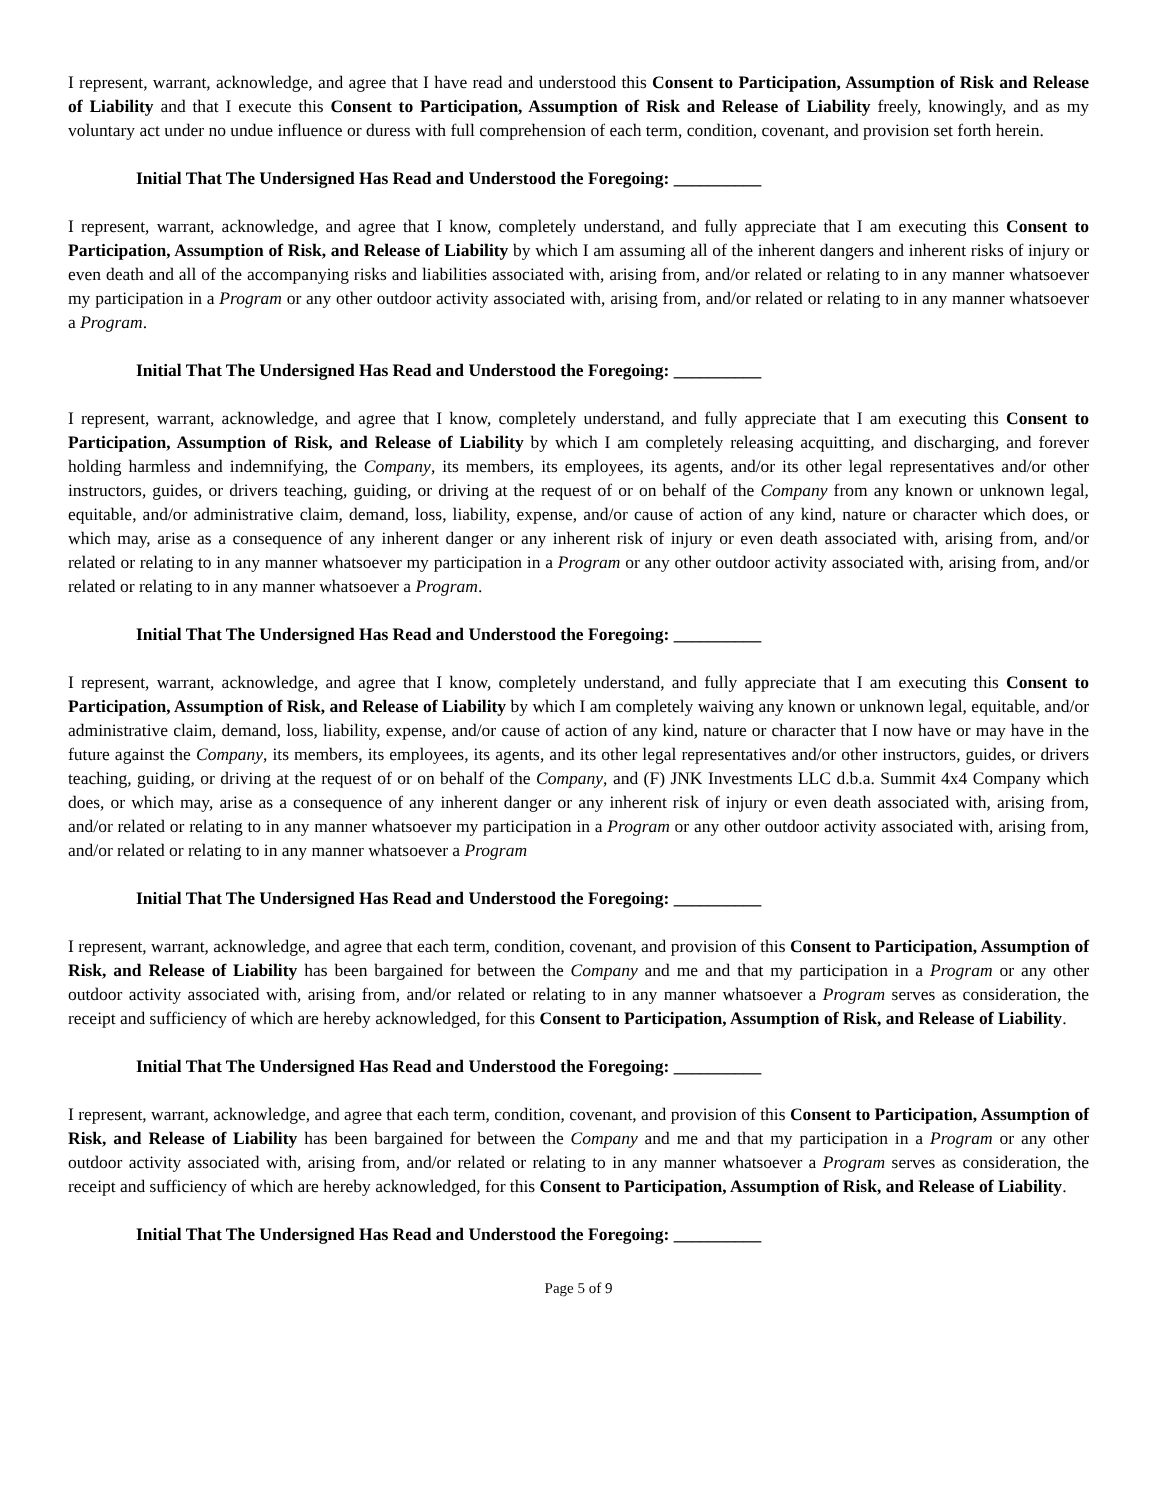I represent, warrant, acknowledge, and agree that I have read and understood this Consent to Participation, Assumption of Risk and Release of Liability and that I execute this Consent to Participation, Assumption of Risk and Release of Liability freely, knowingly, and as my voluntary act under no undue influence or duress with full comprehension of each term, condition, covenant, and provision set forth herein.
Initial That The Undersigned Has Read and Understood the Foregoing: __________
I represent, warrant, acknowledge, and agree that I know, completely understand, and fully appreciate that I am executing this Consent to Participation, Assumption of Risk, and Release of Liability by which I am assuming all of the inherent dangers and inherent risks of injury or even death and all of the accompanying risks and liabilities associated with, arising from, and/or related or relating to in any manner whatsoever my participation in a Program or any other outdoor activity associated with, arising from, and/or related or relating to in any manner whatsoever a Program.
Initial That The Undersigned Has Read and Understood the Foregoing: __________
I represent, warrant, acknowledge, and agree that I know, completely understand, and fully appreciate that I am executing this Consent to Participation, Assumption of Risk, and Release of Liability by which I am completely releasing acquitting, and discharging, and forever holding harmless and indemnifying, the Company, its members, its employees, its agents, and/or its other legal representatives and/or other instructors, guides, or drivers teaching, guiding, or driving at the request of or on behalf of the Company from any known or unknown legal, equitable, and/or administrative claim, demand, loss, liability, expense, and/or cause of action of any kind, nature or character which does, or which may, arise as a consequence of any inherent danger or any inherent risk of injury or even death associated with, arising from, and/or related or relating to in any manner whatsoever my participation in a Program or any other outdoor activity associated with, arising from, and/or related or relating to in any manner whatsoever a Program.
Initial That The Undersigned Has Read and Understood the Foregoing: __________
I represent, warrant, acknowledge, and agree that I know, completely understand, and fully appreciate that I am executing this Consent to Participation, Assumption of Risk, and Release of Liability by which I am completely waiving any known or unknown legal, equitable, and/or administrative claim, demand, loss, liability, expense, and/or cause of action of any kind, nature or character that I now have or may have in the future against the Company, its members, its employees, its agents, and its other legal representatives and/or other instructors, guides, or drivers teaching, guiding, or driving at the request of or on behalf of the Company, and (F) JNK Investments LLC d.b.a. Summit 4x4 Company which does, or which may, arise as a consequence of any inherent danger or any inherent risk of injury or even death associated with, arising from, and/or related or relating to in any manner whatsoever my participation in a Program or any other outdoor activity associated with, arising from, and/or related or relating to in any manner whatsoever a Program
Initial That The Undersigned Has Read and Understood the Foregoing: __________
I represent, warrant, acknowledge, and agree that each term, condition, covenant, and provision of this Consent to Participation, Assumption of Risk, and Release of Liability has been bargained for between the Company and me and that my participation in a Program or any other outdoor activity associated with, arising from, and/or related or relating to in any manner whatsoever a Program serves as consideration, the receipt and sufficiency of which are hereby acknowledged, for this Consent to Participation, Assumption of Risk, and Release of Liability.
Initial That The Undersigned Has Read and Understood the Foregoing: __________
I represent, warrant, acknowledge, and agree that each term, condition, covenant, and provision of this Consent to Participation, Assumption of Risk, and Release of Liability has been bargained for between the Company and me and that my participation in a Program or any other outdoor activity associated with, arising from, and/or related or relating to in any manner whatsoever a Program serves as consideration, the receipt and sufficiency of which are hereby acknowledged, for this Consent to Participation, Assumption of Risk, and Release of Liability.
Initial That The Undersigned Has Read and Understood the Foregoing: __________
Page 5 of 9